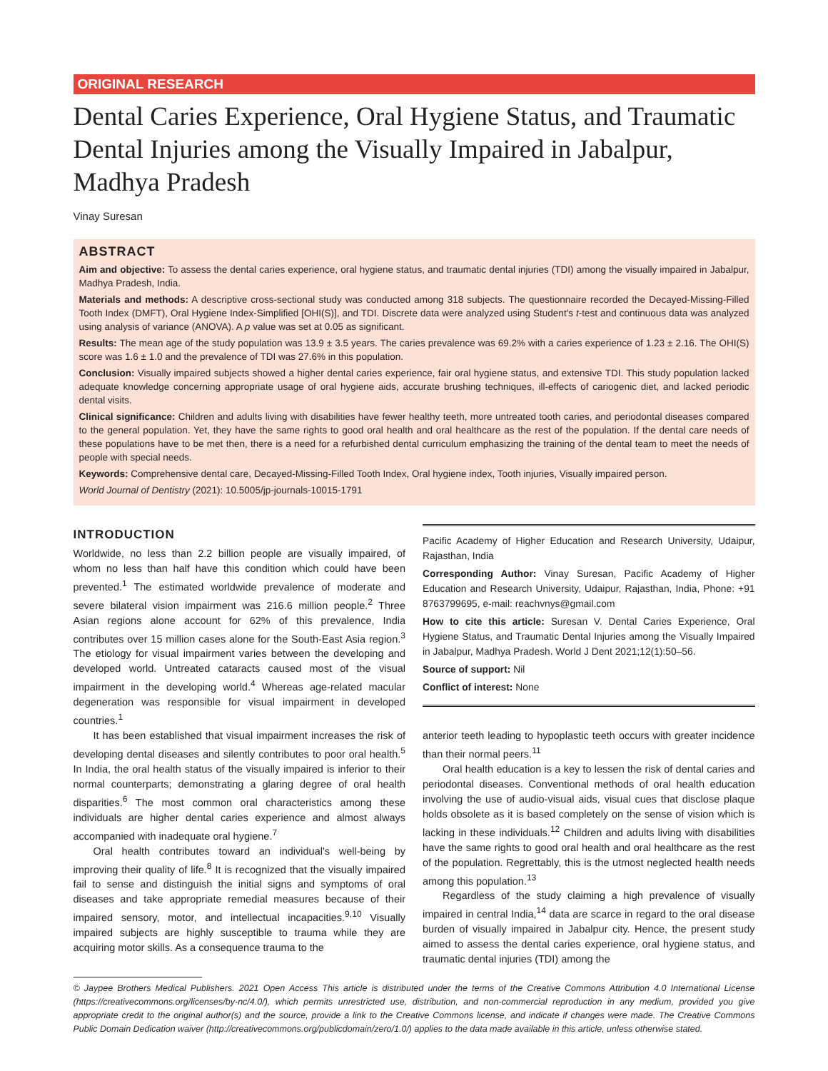ORIGINAL RESEARCH
Dental Caries Experience, Oral Hygiene Status, and Traumatic Dental Injuries among the Visually Impaired in Jabalpur, Madhya Pradesh
Vinay Suresan
ABSTRACT
Aim and objective: To assess the dental caries experience, oral hygiene status, and traumatic dental injuries (TDI) among the visually impaired in Jabalpur, Madhya Pradesh, India.
Materials and methods: A descriptive cross-sectional study was conducted among 318 subjects. The questionnaire recorded the Decayed-Missing-Filled Tooth Index (DMFT), Oral Hygiene Index-Simplified [OHI(S)], and TDI. Discrete data were analyzed using Student's t-test and continuous data was analyzed using analysis of variance (ANOVA). A p value was set at 0.05 as significant.
Results: The mean age of the study population was 13.9 ± 3.5 years. The caries prevalence was 69.2% with a caries experience of 1.23 ± 2.16. The OHI(S) score was 1.6 ± 1.0 and the prevalence of TDI was 27.6% in this population.
Conclusion: Visually impaired subjects showed a higher dental caries experience, fair oral hygiene status, and extensive TDI. This study population lacked adequate knowledge concerning appropriate usage of oral hygiene aids, accurate brushing techniques, ill-effects of cariogenic diet, and lacked periodic dental visits.
Clinical significance: Children and adults living with disabilities have fewer healthy teeth, more untreated tooth caries, and periodontal diseases compared to the general population. Yet, they have the same rights to good oral health and oral healthcare as the rest of the population. If the dental care needs of these populations have to be met then, there is a need for a refurbished dental curriculum emphasizing the training of the dental team to meet the needs of people with special needs.
Keywords: Comprehensive dental care, Decayed-Missing-Filled Tooth Index, Oral hygiene index, Tooth injuries, Visually impaired person.
World Journal of Dentistry (2021): 10.5005/jp-journals-10015-1791
INTRODUCTION
Worldwide, no less than 2.2 billion people are visually impaired, of whom no less than half have this condition which could have been prevented.<sup>1</sup> The estimated worldwide prevalence of moderate and severe bilateral vision impairment was 216.6 million people.<sup>2</sup> Three Asian regions alone account for 62% of this prevalence, India contributes over 15 million cases alone for the South-East Asia region.<sup>3</sup> The etiology for visual impairment varies between the developing and developed world. Untreated cataracts caused most of the visual impairment in the developing world.<sup>4</sup> Whereas age-related macular degeneration was responsible for visual impairment in developed countries.<sup>1</sup>
It has been established that visual impairment increases the risk of developing dental diseases and silently contributes to poor oral health.<sup>5</sup> In India, the oral health status of the visually impaired is inferior to their normal counterparts; demonstrating a glaring degree of oral health disparities.<sup>6</sup> The most common oral characteristics among these individuals are higher dental caries experience and almost always accompanied with inadequate oral hygiene.<sup>7</sup>
Oral health contributes toward an individual's well-being by improving their quality of life.<sup>8</sup> It is recognized that the visually impaired fail to sense and distinguish the initial signs and symptoms of oral diseases and take appropriate remedial measures because of their impaired sensory, motor, and intellectual incapacities.<sup>9,10</sup> Visually impaired subjects are highly susceptible to trauma while they are acquiring motor skills. As a consequence trauma to the
Pacific Academy of Higher Education and Research University, Udaipur, Rajasthan, India
Corresponding Author: Vinay Suresan, Pacific Academy of Higher Education and Research University, Udaipur, Rajasthan, India, Phone: +91 8763799695, e-mail: reachvnys@gmail.com
How to cite this article: Suresan V. Dental Caries Experience, Oral Hygiene Status, and Traumatic Dental Injuries among the Visually Impaired in Jabalpur, Madhya Pradesh. World J Dent 2021;12(1):50–56.
Source of support: Nil
Conflict of interest: None
anterior teeth leading to hypoplastic teeth occurs with greater incidence than their normal peers.<sup>11</sup>
Oral health education is a key to lessen the risk of dental caries and periodontal diseases. Conventional methods of oral health education involving the use of audio-visual aids, visual cues that disclose plaque holds obsolete as it is based completely on the sense of vision which is lacking in these individuals.<sup>12</sup> Children and adults living with disabilities have the same rights to good oral health and oral healthcare as the rest of the population. Regrettably, this is the utmost neglected health needs among this population.<sup>13</sup>
Regardless of the study claiming a high prevalence of visually impaired in central India,<sup>14</sup> data are scarce in regard to the oral disease burden of visually impaired in Jabalpur city. Hence, the present study aimed to assess the dental caries experience, oral hygiene status, and traumatic dental injuries (TDI) among the
© Jaypee Brothers Medical Publishers. 2021 Open Access This article is distributed under the terms of the Creative Commons Attribution 4.0 International License (https://creativecommons.org/licenses/by-nc/4.0/), which permits unrestricted use, distribution, and non-commercial reproduction in any medium, provided you give appropriate credit to the original author(s) and the source, provide a link to the Creative Commons license, and indicate if changes were made. The Creative Commons Public Domain Dedication waiver (http://creativecommons.org/publicdomain/zero/1.0/) applies to the data made available in this article, unless otherwise stated.